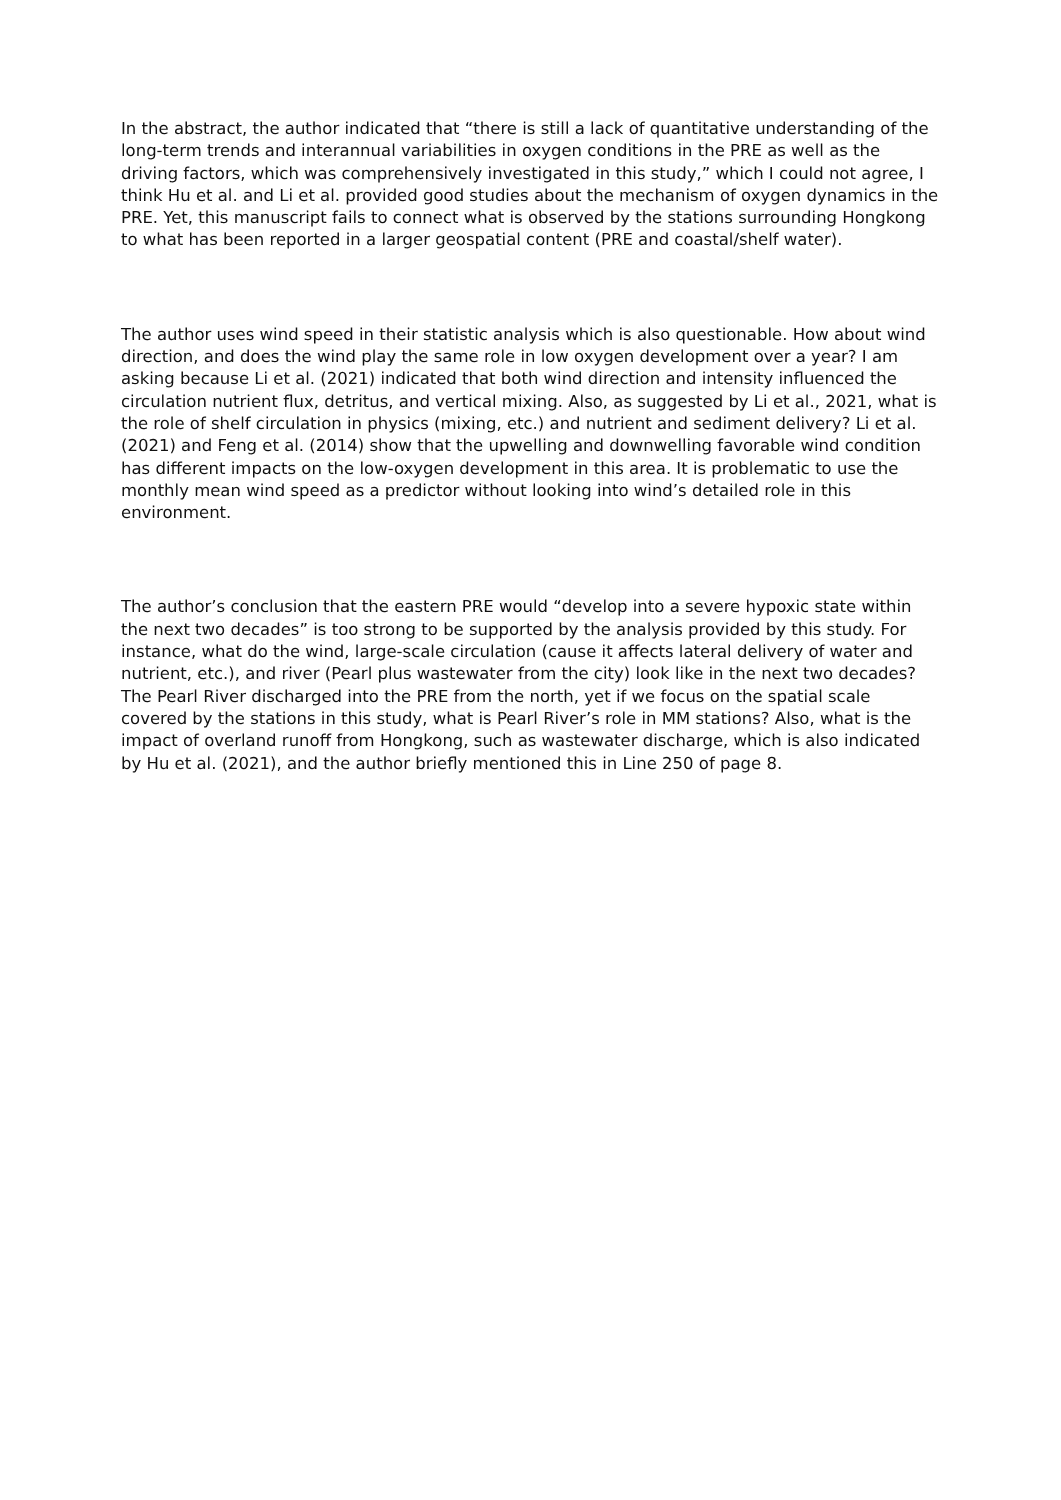In the abstract, the author indicated that “there is still a lack of quantitative understanding of the long-term trends and interannual variabilities in oxygen conditions in the PRE as well as the driving factors, which was comprehensively investigated in this study,” which I could not agree, I think Hu et al. and Li et al. provided good studies about the mechanism of oxygen dynamics in the PRE. Yet, this manuscript fails to connect what is observed by the stations surrounding Hongkong to what has been reported in a larger geospatial content (PRE and coastal/shelf water).
The author uses wind speed in their statistic analysis which is also questionable. How about wind direction, and does the wind play the same role in low oxygen development over a year? I am asking because Li et al. (2021) indicated that both wind direction and intensity influenced the circulation nutrient flux, detritus, and vertical mixing. Also, as suggested by Li et al., 2021, what is the role of shelf circulation in physics (mixing, etc.) and nutrient and sediment delivery? Li et al. (2021) and Feng et al. (2014) show that the upwelling and downwelling favorable wind condition has different impacts on the low-oxygen development in this area. It is problematic to use the monthly mean wind speed as a predictor without looking into wind’s detailed role in this environment.
The author’s conclusion that the eastern PRE would “develop into a severe hypoxic state within the next two decades” is too strong to be supported by the analysis provided by this study. For instance, what do the wind, large-scale circulation (cause it affects lateral delivery of water and nutrient, etc.), and river (Pearl plus wastewater from the city) look like in the next two decades? The Pearl River discharged into the PRE from the north, yet if we focus on the spatial scale covered by the stations in this study, what is Pearl River’s role in MM stations? Also, what is the impact of overland runoff from Hongkong, such as wastewater discharge, which is also indicated by Hu et al. (2021), and the author briefly mentioned this in Line 250 of page 8.